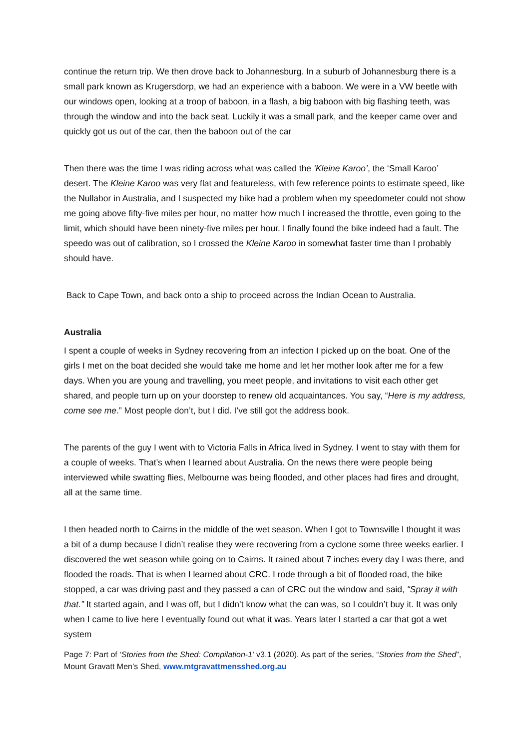continue the return trip. We then drove back to Johannesburg. In a suburb of Johannesburg there is a small park known as Krugersdorp, we had an experience with a baboon. We were in a VW beetle with our windows open, looking at a troop of baboon, in a flash, a big baboon with big flashing teeth, was through the window and into the back seat. Luckily it was a small park, and the keeper came over and quickly got us out of the car, then the baboon out of the car
Then there was the time I was riding across what was called the ‘Kleine Karoo’, the ‘Small Karoo’ desert. The Kleine Karoo was very flat and featureless, with few reference points to estimate speed, like the Nullabor in Australia, and I suspected my bike had a problem when my speedometer could not show me going above fifty-five miles per hour, no matter how much I increased the throttle, even going to the limit, which should have been ninety-five miles per hour. I finally found the bike indeed had a fault. The speedo was out of calibration, so I crossed the Kleine Karoo in somewhat faster time than I probably should have.
Back to Cape Town, and back onto a ship to proceed across the Indian Ocean to Australia.
Australia
I spent a couple of weeks in Sydney recovering from an infection I picked up on the boat. One of the girls I met on the boat decided she would take me home and let her mother look after me for a few days. When you are young and travelling, you meet people, and invitations to visit each other get shared, and people turn up on your doorstep to renew old acquaintances. You say, “Here is my address, come see me.” Most people don’t, but I did. I’ve still got the address book.
The parents of the guy I went with to Victoria Falls in Africa lived in Sydney. I went to stay with them for a couple of weeks. That’s when I learned about Australia. On the news there were people being interviewed while swatting flies, Melbourne was being flooded, and other places had fires and drought, all at the same time.
I then headed north to Cairns in the middle of the wet season. When I got to Townsville I thought it was a bit of a dump because I didn’t realise they were recovering from a cyclone some three weeks earlier. I discovered the wet season while going on to Cairns. It rained about 7 inches every day I was there, and flooded the roads. That is when I learned about CRC. I rode through a bit of flooded road, the bike stopped, a car was driving past and they passed a can of CRC out the window and said, “Spray it with that.” It started again, and I was off, but I didn’t know what the can was, so I couldn’t buy it. It was only when I came to live here I eventually found out what it was. Years later I started a car that got a wet system
Page 7: Part of ‘Stories from the Shed: Compilation-1’ v3.1 (2020). As part of the series, “Stories from the Shed”, Mount Gravatt Men’s Shed, www.mtgravattmensshed.org.au